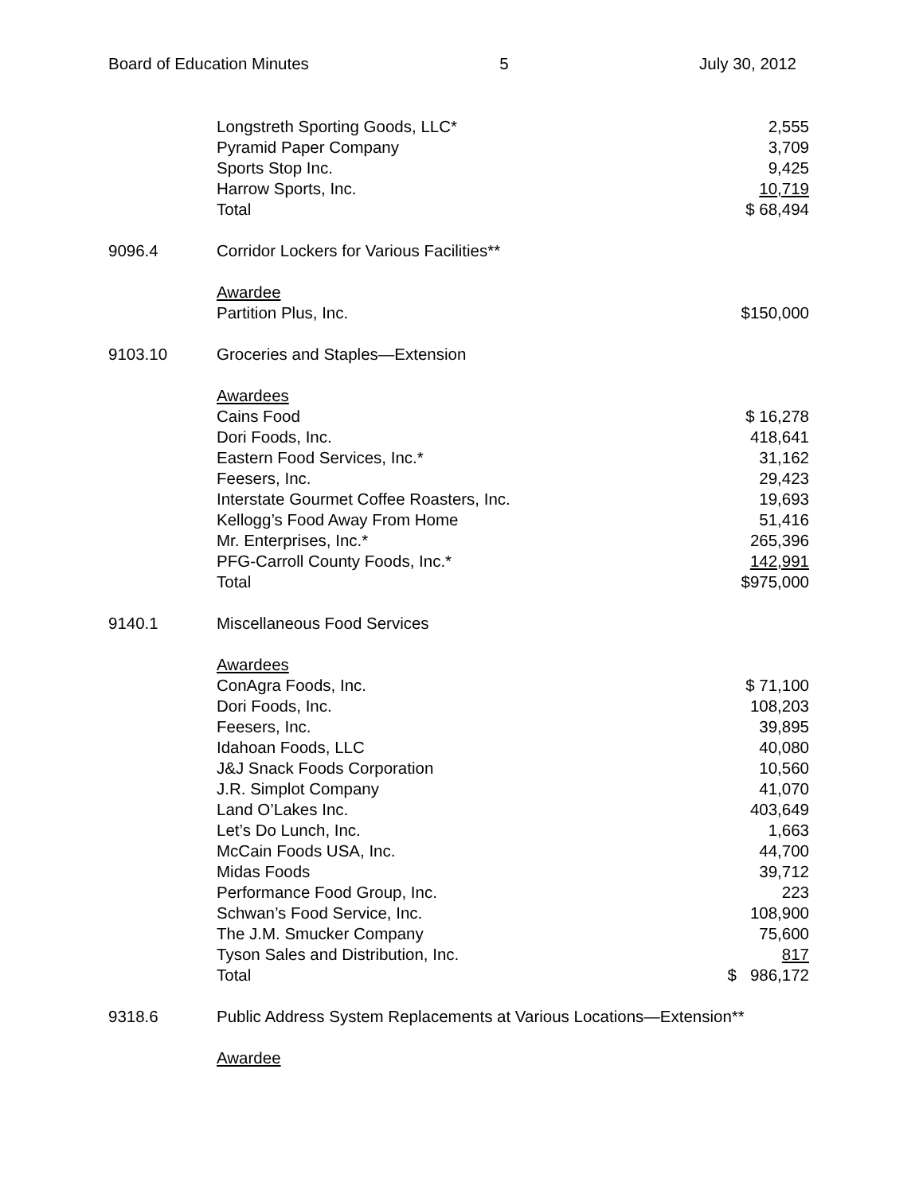Board of Education Minutes 5 July 30, 2012
| | Longstreth Sporting Goods, LLC* | 2,555 |
| | Pyramid Paper Company | 3,709 |
| | Sports Stop Inc. | 9,425 |
| | Harrow Sports, Inc. | 10,719 |
| | Total | $ 68,494 |
| 9096.4 | Corridor Lockers for Various Facilities** | |
| | Awardee | |
| | Partition Plus, Inc. | $150,000 |
| 9103.10 | Groceries and Staples—Extension | |
| | Awardees | |
| | Cains Food | $ 16,278 |
| | Dori Foods, Inc. | 418,641 |
| | Eastern Food Services, Inc.* | 31,162 |
| | Feesers, Inc. | 29,423 |
| | Interstate Gourmet Coffee Roasters, Inc. | 19,693 |
| | Kellogg’s Food Away From Home | 51,416 |
| | Mr. Enterprises, Inc.* | 265,396 |
| | PFG-Carroll County Foods, Inc.* | 142,991 |
| | Total | $975,000 |
| 9140.1 | Miscellaneous Food Services | |
| | Awardees | |
| | ConAgra Foods, Inc. | $ 71,100 |
| | Dori Foods, Inc. | 108,203 |
| | Feesers, Inc. | 39,895 |
| | Idahoan Foods, LLC | 40,080 |
| | J&J Snack Foods Corporation | 10,560 |
| | J.R. Simplot Company | 41,070 |
| | Land O’Lakes Inc. | 403,649 |
| | Let’s Do Lunch, Inc. | 1,663 |
| | McCain Foods USA, Inc. | 44,700 |
| | Midas Foods | 39,712 |
| | Performance Food Group, Inc. | 223 |
| | Schwan’s Food Service, Inc. | 108,900 |
| | The J.M. Smucker Company | 75,600 |
| | Tyson Sales and Distribution, Inc. | 817 |
| | Total | $ 986,172 |
| 9318.6 | Public Address System Replacements at Various Locations—Extension** | |
| | Awardee | |